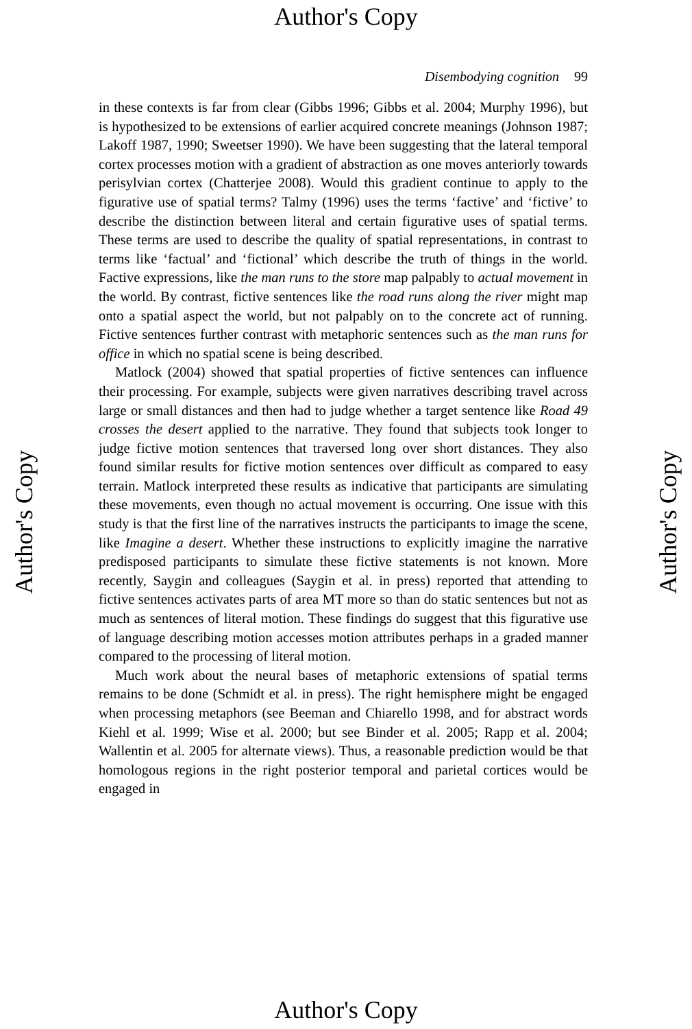Author's Copy
Disembodying cognition 99
in these contexts is far from clear (Gibbs 1996; Gibbs et al. 2004; Murphy 1996), but is hypothesized to be extensions of earlier acquired concrete meanings (Johnson 1987; Lakoff 1987, 1990; Sweetser 1990). We have been suggesting that the lateral temporal cortex processes motion with a gradient of abstraction as one moves anteriorly towards perisylvian cortex (Chatterjee 2008). Would this gradient continue to apply to the figurative use of spatial terms? Talmy (1996) uses the terms ‘factive’ and ‘fictive’ to describe the distinction between literal and certain figurative uses of spatial terms. These terms are used to describe the quality of spatial representations, in contrast to terms like ‘factual’ and ‘fictional’ which describe the truth of things in the world. Factive expressions, like the man runs to the store map palpably to actual movement in the world. By contrast, fictive sentences like the road runs along the river might map onto a spatial aspect the world, but not palpably on to the concrete act of running. Fictive sentences further contrast with metaphoric sentences such as the man runs for office in which no spatial scene is being described.
Matlock (2004) showed that spatial properties of fictive sentences can influence their processing. For example, subjects were given narratives describing travel across large or small distances and then had to judge whether a target sentence like Road 49 crosses the desert applied to the narrative. They found that subjects took longer to judge fictive motion sentences that traversed long over short distances. They also found similar results for fictive motion sentences over difficult as compared to easy terrain. Matlock interpreted these results as indicative that participants are simulating these movements, even though no actual movement is occurring. One issue with this study is that the first line of the narratives instructs the participants to image the scene, like Imagine a desert. Whether these instructions to explicitly imagine the narrative predisposed participants to simulate these fictive statements is not known. More recently, Saygin and colleagues (Saygin et al. in press) reported that attending to fictive sentences activates parts of area MT more so than do static sentences but not as much as sentences of literal motion. These findings do suggest that this figurative use of language describing motion accesses motion attributes perhaps in a graded manner compared to the processing of literal motion.
Much work about the neural bases of metaphoric extensions of spatial terms remains to be done (Schmidt et al. in press). The right hemisphere might be engaged when processing metaphors (see Beeman and Chiarello 1998, and for abstract words Kiehl et al. 1999; Wise et al. 2000; but see Binder et al. 2005; Rapp et al. 2004; Wallentin et al. 2005 for alternate views). Thus, a reasonable prediction would be that homologous regions in the right posterior temporal and parietal cortices would be engaged in
Author's Copy
Author's Copy
Author's Copy